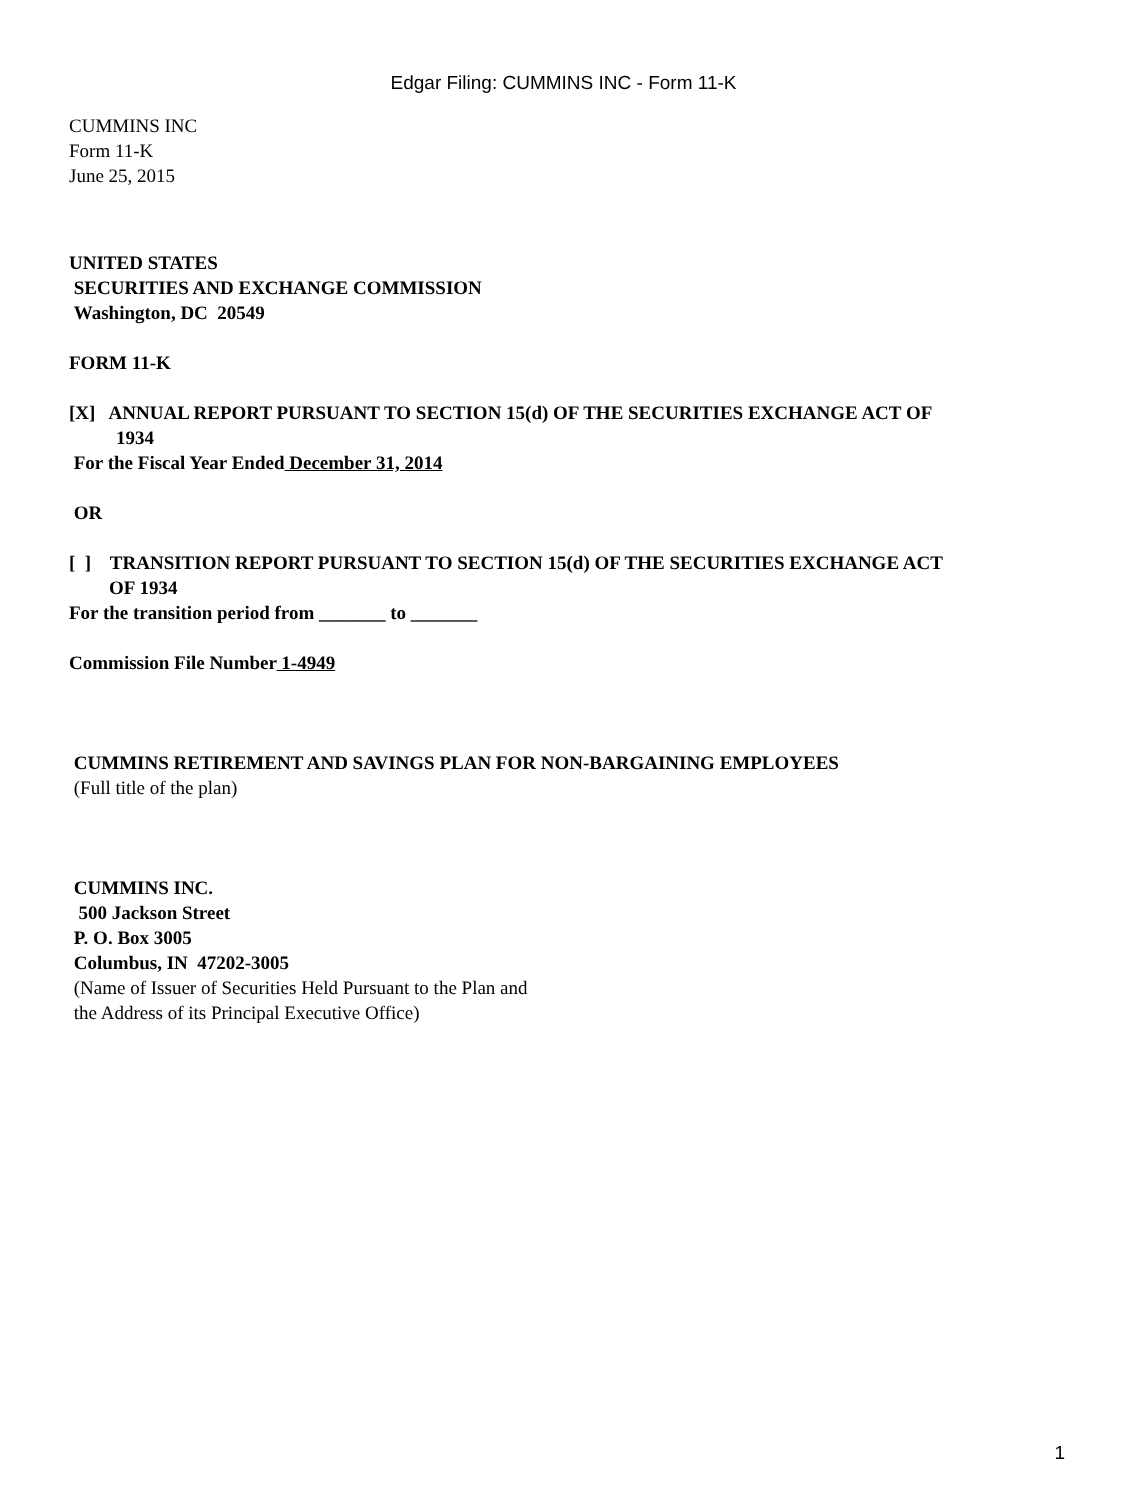Edgar Filing: CUMMINS INC - Form 11-K
CUMMINS INC
Form 11-K
June 25, 2015
UNITED STATES
SECURITIES AND EXCHANGE COMMISSION
Washington, DC 20549
FORM 11-K
[X] ANNUAL REPORT PURSUANT TO SECTION 15(d) OF THE SECURITIES EXCHANGE ACT OF
1934
For the Fiscal Year Ended December 31, 2014
OR
[ ] TRANSITION REPORT PURSUANT TO SECTION 15(d) OF THE SECURITIES EXCHANGE ACT
OF 1934
For the transition period from _______ to _______
Commission File Number 1-4949
CUMMINS RETIREMENT AND SAVINGS PLAN FOR NON-BARGAINING EMPLOYEES
(Full title of the plan)
CUMMINS INC.
500 Jackson Street
P. O. Box 3005
Columbus, IN 47202-3005
(Name of Issuer of Securities Held Pursuant to the Plan and
the Address of its Principal Executive Office)
1